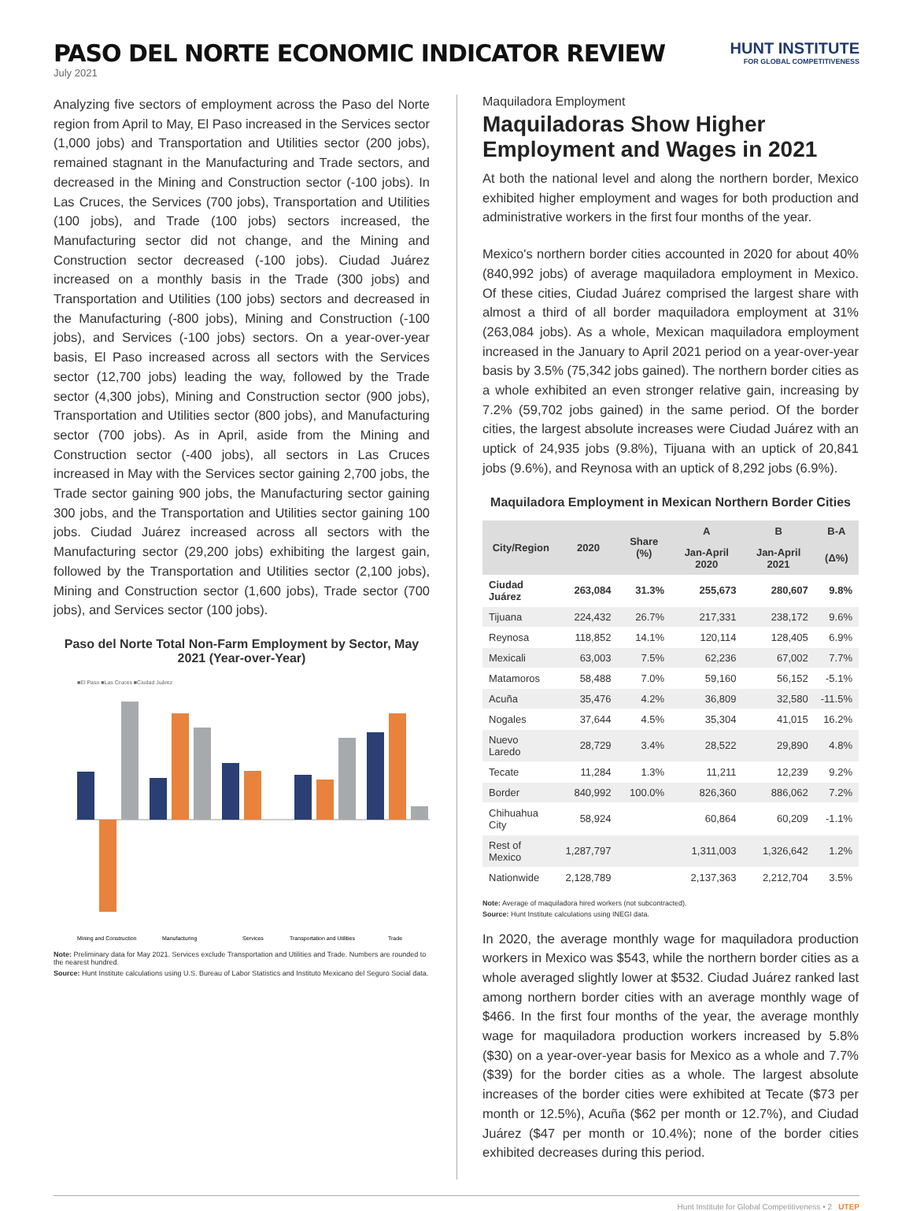PASO DEL NORTE ECONOMIC INDICATOR REVIEW
July 2021
HUNT INSTITUTE
FOR GLOBAL COMPETITIVENESS
Analyzing five sectors of employment across the Paso del Norte region from April to May, El Paso increased in the Services sector (1,000 jobs) and Transportation and Utilities sector (200 jobs), remained stagnant in the Manufacturing and Trade sectors, and decreased in the Mining and Construction sector (-100 jobs). In Las Cruces, the Services (700 jobs), Transportation and Utilities (100 jobs), and Trade (100 jobs) sectors increased, the Manufacturing sector did not change, and the Mining and Construction sector decreased (-100 jobs). Ciudad Juárez increased on a monthly basis in the Trade (300 jobs) and Transportation and Utilities (100 jobs) sectors and decreased in the Manufacturing (-800 jobs), Mining and Construction (-100 jobs), and Services (-100 jobs) sectors. On a year-over-year basis, El Paso increased across all sectors with the Services sector (12,700 jobs) leading the way, followed by the Trade sector (4,300 jobs), Mining and Construction sector (900 jobs), Transportation and Utilities sector (800 jobs), and Manufacturing sector (700 jobs). As in April, aside from the Mining and Construction sector (-400 jobs), all sectors in Las Cruces increased in May with the Services sector gaining 2,700 jobs, the Trade sector gaining 900 jobs, the Manufacturing sector gaining 300 jobs, and the Transportation and Utilities sector gaining 100 jobs. Ciudad Juárez increased across all sectors with the Manufacturing sector (29,200 jobs) exhibiting the largest gain, followed by the Transportation and Utilities sector (2,100 jobs), Mining and Construction sector (1,600 jobs), Trade sector (700 jobs), and Services sector (100 jobs).
Paso del Norte Total Non-Farm Employment by Sector, May 2021 (Year-over-Year)
■El Paso ■Las Cruces ■Ciudad Juárez
Mining and Construction
Manufacturing
Services
Transportation and Utilities
Trade
Note: Preliminary data for May 2021. Services exclude Transportation and Utilities and Trade. Numbers are rounded to the nearest hundred.
Source: Hunt Institute calculations using U.S. Bureau of Labor Statistics and Instituto Mexicano del Seguro Social data.
Maquiladora Employment
Maquiladoras Show Higher Employment and Wages in 2021
At both the national level and along the northern border, Mexico exhibited higher employment and wages for both production and administrative workers in the first four months of the year.
Mexico's northern border cities accounted in 2020 for about 40% (840,992 jobs) of average maquiladora employment in Mexico. Of these cities, Ciudad Juárez comprised the largest share with almost a third of all border maquiladora employment at 31% (263,084 jobs). As a whole, Mexican maquiladora employment increased in the January to April 2021 period on a year-over-year basis by 3.5% (75,342 jobs gained). The northern border cities as a whole exhibited an even stronger relative gain, increasing by 7.2% (59,702 jobs gained) in the same period. Of the border cities, the largest absolute increases were Ciudad Juárez with an uptick of 24,935 jobs (9.8%), Tijuana with an uptick of 20,841 jobs (9.6%), and Reynosa with an uptick of 8,292 jobs (6.9%).
Maquiladora Employment in Mexican Northern Border Cities
| City/Region | 2020 | Share (%) | A | B | B-A |
| --- | --- | --- | --- | --- | --- |
| | | | Jan-April 2020 | Jan-April 2021 | (Δ%) |
| Ciudad Juárez | 263,084 | 31.3% | 255,673 | 280,607 | 9.8% |
| Tijuana | 224,432 | 26.7% | 217,331 | 238,172 | 9.6% |
| Reynosa | 118,852 | 14.1% | 120,114 | 128,405 | 6.9% |
| Mexicali | 63,003 | 7.5% | 62,236 | 67,002 | 7.7% |
| Matamoros | 58,488 | 7.0% | 59,160 | 56,152 | -5.1% |
| Acuña | 35,476 | 4.2% | 36,809 | 32,580 | -11.5% |
| Nogales | 37,644 | 4.5% | 35,304 | 41,015 | 16.2% |
| Nuevo Laredo | 28,729 | 3.4% | 28,522 | 29,890 | 4.8% |
| Tecate | 11,284 | 1.3% | 11,211 | 12,239 | 9.2% |
| Border | 840,992 | 100.0% | 826,360 | 886,062 | 7.2% |
| Chihuahua City | 58,924 | | 60,864 | 60,209 | -1.1% |
| Rest of Mexico | 1,287,797 | | 1,311,003 | 1,326,642 | 1.2% |
| Nationwide | 2,128,789 | | 2,137,363 | 2,212,704 | 3.5% |
Note: Average of maquiladora hired workers (not subcontracted).
Source: Hunt Institute calculations using INEGI data.
In 2020, the average monthly wage for maquiladora production workers in Mexico was $543, while the northern border cities as a whole averaged slightly lower at $532. Ciudad Juárez ranked last among northern border cities with an average monthly wage of $466. In the first four months of the year, the average monthly wage for maquiladora production workers increased by 5.8% ($30) on a year-over-year basis for Mexico as a whole and 7.7% ($39) for the border cities as a whole. The largest absolute increases of the border cities were exhibited at Tecate ($73 per month or 12.5%), Acuña ($62 per month or 12.7%), and Ciudad Juárez ($47 per month or 10.4%); none of the border cities exhibited decreases during this period.
Hunt Institute for Global Competitiveness • 2 UTEP